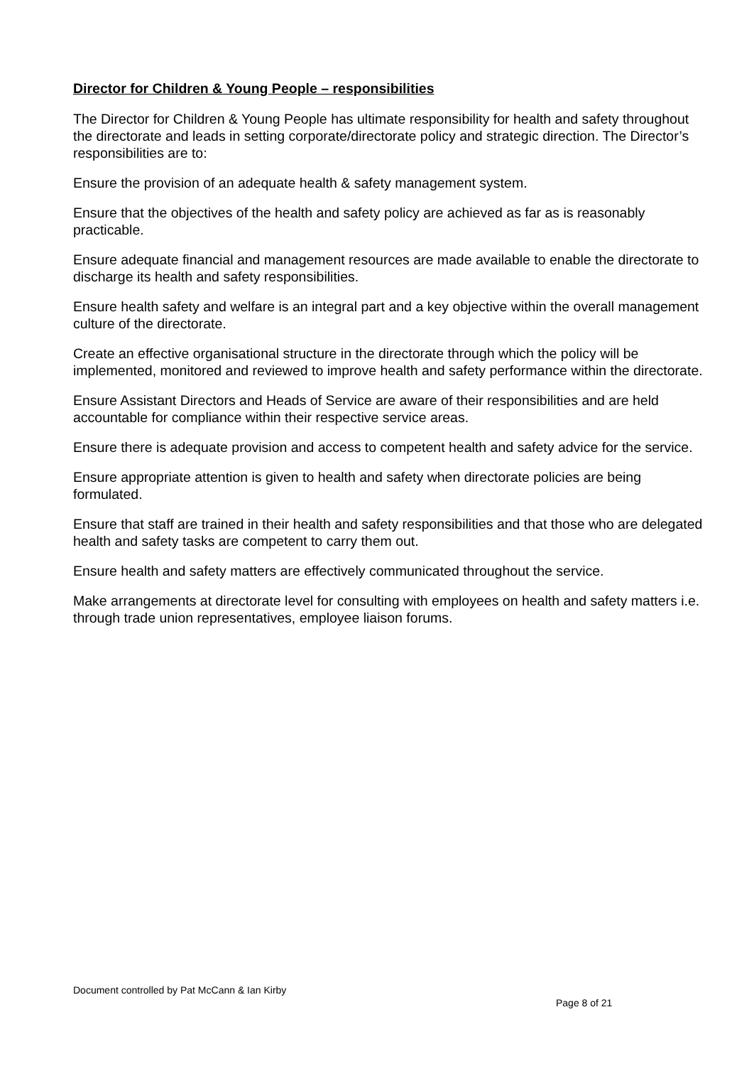Director for Children & Young People – responsibilities
The Director for Children & Young People has ultimate responsibility for health and safety throughout the directorate and leads in setting corporate/directorate policy and strategic direction. The Director’s responsibilities are to:
Ensure the provision of an adequate health & safety management system.
Ensure that the objectives of the health and safety policy are achieved as far as is reasonably practicable.
Ensure adequate financial and management resources are made available to enable the directorate to discharge its health and safety responsibilities.
Ensure health safety and welfare is an integral part and a key objective within the overall management culture of the directorate.
Create an effective organisational structure in the directorate through which the policy will be implemented, monitored and reviewed to improve health and safety performance within the directorate.
Ensure Assistant Directors and Heads of Service are aware of their responsibilities and are held accountable for compliance within their respective service areas.
Ensure there is adequate provision and access to competent health and safety advice for the service.
Ensure appropriate attention is given to health and safety when directorate policies are being formulated.
Ensure that staff are trained in their health and safety responsibilities and that those who are delegated health and safety tasks are competent to carry them out.
Ensure health and safety matters are effectively communicated throughout the service.
Make arrangements at directorate level for consulting with employees on health and safety matters i.e. through trade union representatives, employee liaison forums.
Document controlled by Pat McCann & Ian Kirby
Page 8 of 21